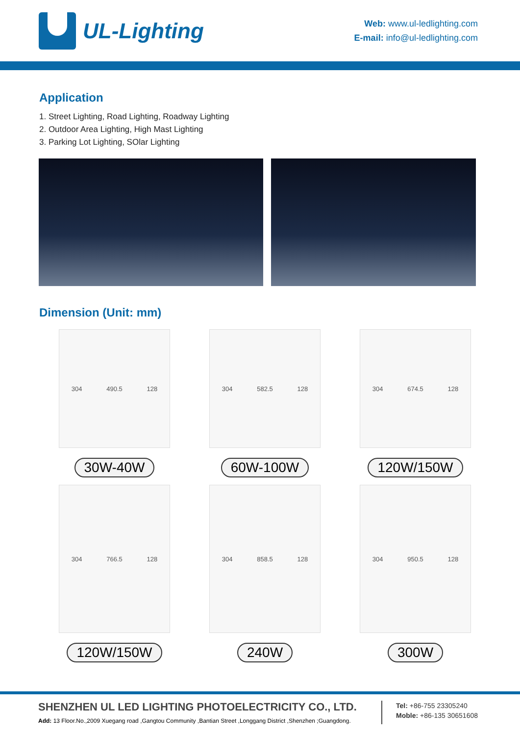UL-Lighting
Web: www.ul-ledlighting.com
E-mail: info@ul-ledlighting.com
Application
1. Street Lighting, Road Lighting, Roadway Lighting
2. Outdoor Area Lighting, High Mast Lighting
3. Parking Lot Lighting, SOlar Lighting
Dimension (Unit: mm)
304 490.5 128
30W-40W
304 582.5 128
60W-100W
304 674.5 128
120W/150W
304 766.5 128
120W/150W
304 858.5 128
240W
304 950.5 128
300W
SHENZHEN UL LED LIGHTING PHOTOELECTRICITY CO., LTD.
Add: 13 Floor.No.,2009 Xuegang road ,Gangtou Community ,Bantian Street ,Longgang District ,Shenzhen ;Guangdong.
Tel: +86-755 23305240
Moble: +86-135 30651608